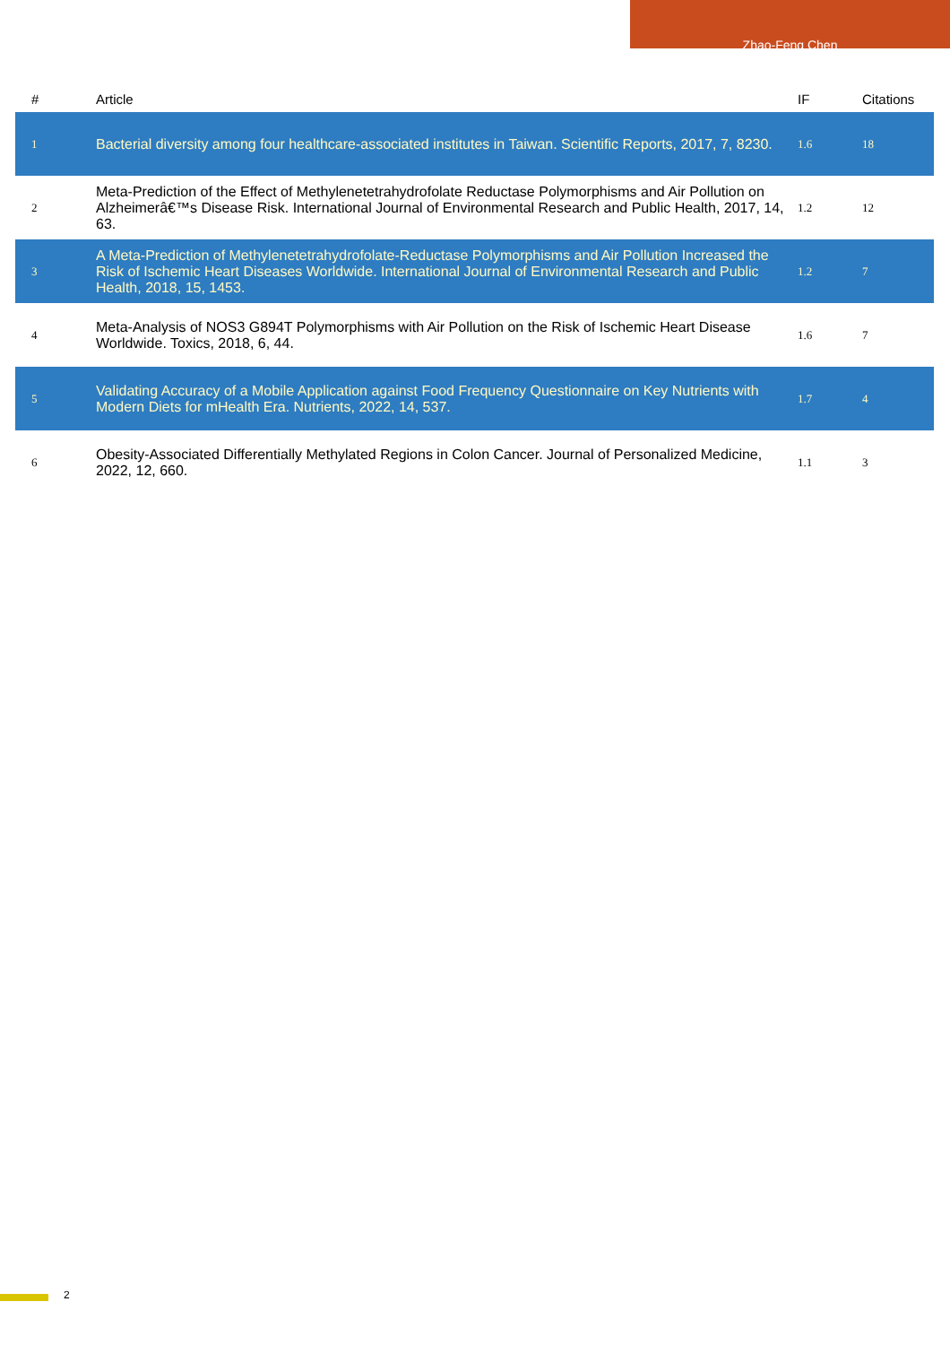Zhao-Feng Chen
| # | Article | IF | Citations |
| --- | --- | --- | --- |
| 1 | Bacterial diversity among four healthcare-associated institutes in Taiwan. Scientific Reports, 2017, 7, 8230. | 1.6 | 18 |
| 2 | Meta-Prediction of the Effect of Methylenetetrahydrofolate Reductase Polymorphisms and Air Pollution on Alzheimerâ€™s Disease Risk. International Journal of Environmental Research and Public Health, 2017, 14, 63. | 1.2 | 12 |
| 3 | A Meta-Prediction of Methylenetetrahydrofolate-Reductase Polymorphisms and Air Pollution Increased the Risk of Ischemic Heart Diseases Worldwide. International Journal of Environmental Research and Public Health, 2018, 15, 1453. | 1.2 | 7 |
| 4 | Meta-Analysis of NOS3 G894T Polymorphisms with Air Pollution on the Risk of Ischemic Heart Disease Worldwide. Toxics, 2018, 6, 44. | 1.6 | 7 |
| 5 | Validating Accuracy of a Mobile Application against Food Frequency Questionnaire on Key Nutrients with Modern Diets for mHealth Era. Nutrients, 2022, 14, 537. | 1.7 | 4 |
| 6 | Obesity-Associated Differentially Methylated Regions in Colon Cancer. Journal of Personalized Medicine, 2022, 12, 660. | 1.1 | 3 |
2